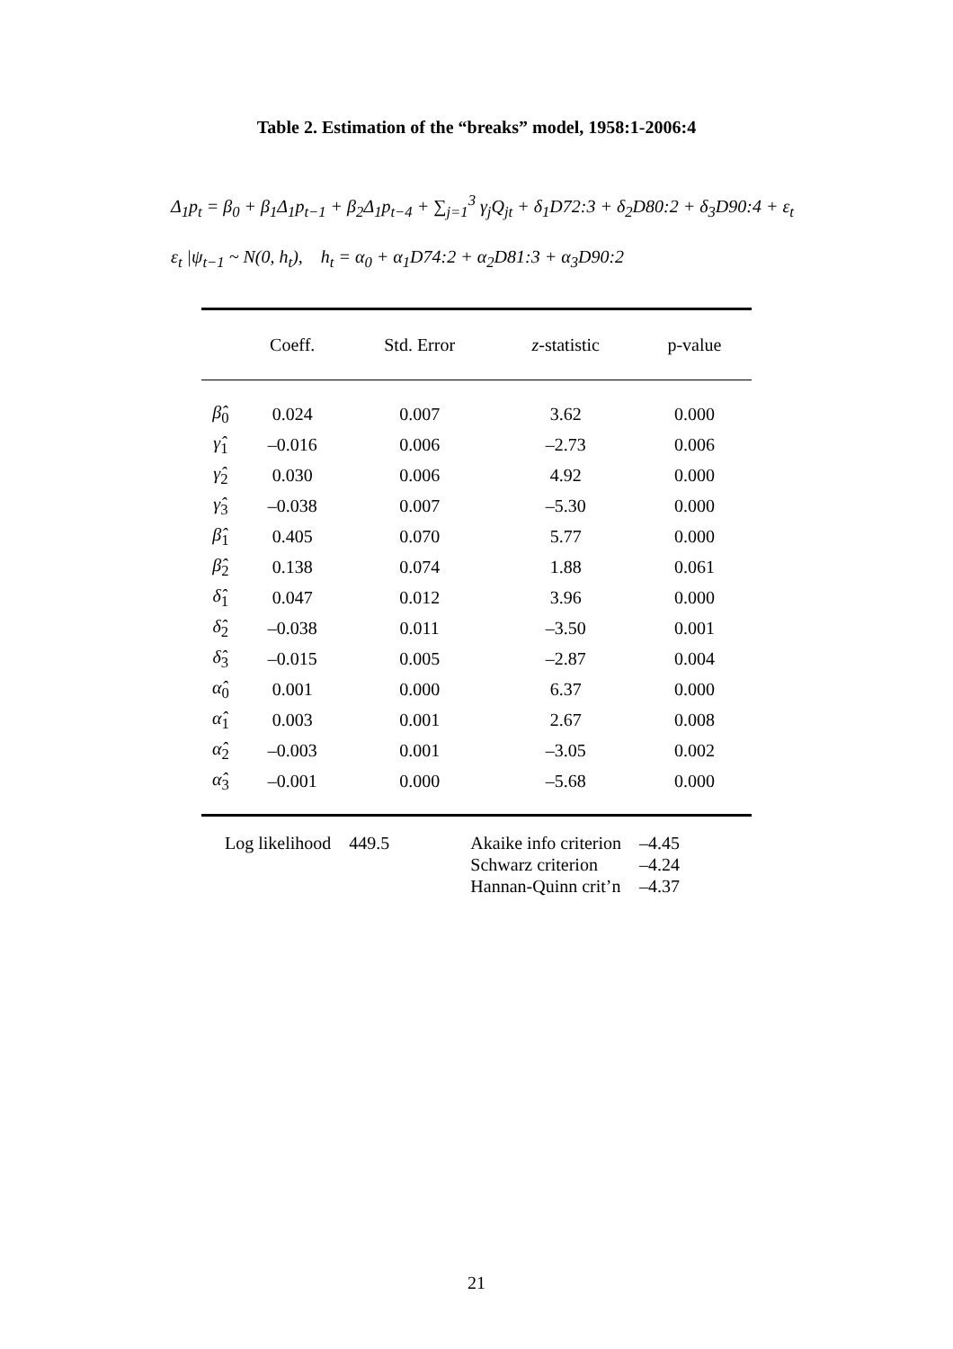Table 2. Estimation of the “breaks” model, 1958:1-2006:4
Δ<sub>1</sub>p<sub>t</sub> = β<sub>0</sub> + β<sub>1</sub>Δ<sub>1</sub>p<sub>t−1</sub> + β<sub>2</sub>Δ<sub>1</sub>p<sub>t−4</sub> + ∑<sub>j=1</sub><sup>3</sup> γ<sub>j</sub>Q<sub>jt</sub> + δ<sub>1</sub>D72:3 + δ<sub>2</sub>D80:2 + δ<sub>3</sub>D90:4 + ε<sub>t</sub>
ε<sub>t</sub> |ψ<sub>t−1</sub> ~ N(0, h<sub>t</sub>), h<sub>t</sub> = α<sub>0</sub> + α<sub>1</sub>D74:2 + α<sub>2</sub>D81:3 + α<sub>3</sub>D90:2
| | Coeff. | Std. Error | z -statistic | p-value |
| --- | --- | --- | --- | --- |
| β̂<sub>0</sub> | 0.024 | 0.007 | 3.62 | 0.000 |
| γ̂<sub>1</sub> | –0.016 | 0.006 | –2.73 | 0.006 |
| γ̂<sub>2</sub> | 0.030 | 0.006 | 4.92 | 0.000 |
| γ̂<sub>3</sub> | –0.038 | 0.007 | –5.30 | 0.000 |
| β̂<sub>1</sub> | 0.405 | 0.070 | 5.77 | 0.000 |
| β̂<sub>2</sub> | 0.138 | 0.074 | 1.88 | 0.061 |
| δ̂<sub>1</sub> | 0.047 | 0.012 | 3.96 | 0.000 |
| δ̂<sub>2</sub> | –0.038 | 0.011 | –3.50 | 0.001 |
| δ̂<sub>3</sub> | –0.015 | 0.005 | –2.87 | 0.004 |
| α̂<sub>0</sub> | 0.001 | 0.000 | 6.37 | 0.000 |
| α̂<sub>1</sub> | 0.003 | 0.001 | 2.67 | 0.008 |
| α̂<sub>2</sub> | –0.003 | 0.001 | –3.05 | 0.002 |
| α̂<sub>3</sub> | –0.001 | 0.000 | –5.68 | 0.000 |
| Log likelihood | 449.5 | Akaike info criterion | –4.45 |
| | | Schwarz criterion | –4.24 |
| | | Hannan-Quinn crit’n | –4.37 |
21